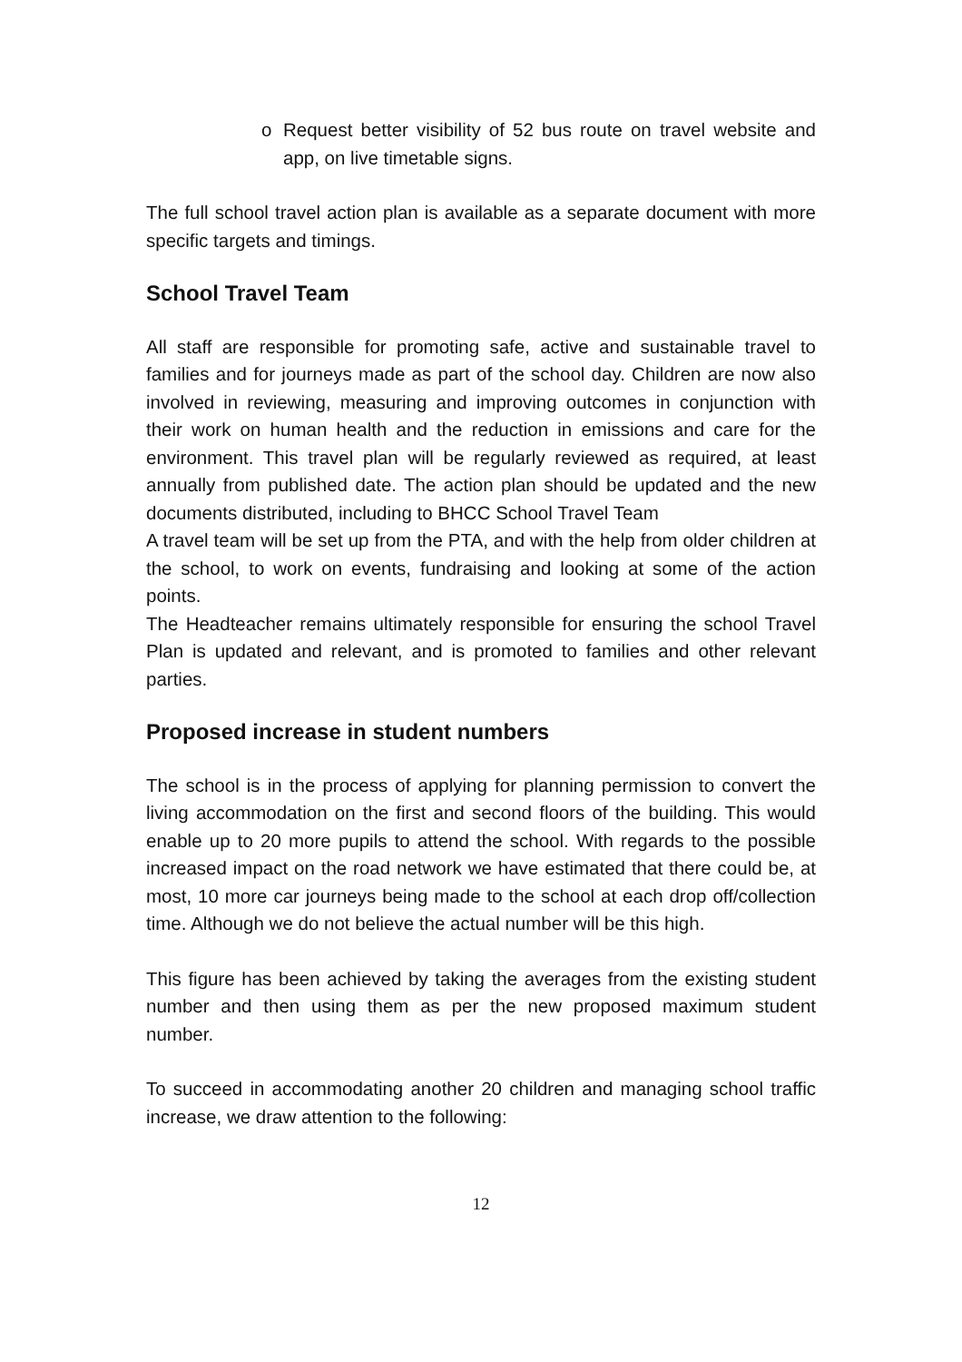o Request better visibility of 52 bus route on travel website and app, on live timetable signs.
The full school travel action plan is available as a separate document with more specific targets and timings.
School Travel Team
All staff are responsible for promoting safe, active and sustainable travel to families and for journeys made as part of the school day. Children are now also involved in reviewing, measuring and improving outcomes in conjunction with their work on human health and the reduction in emissions and care for the environment. This travel plan will be regularly reviewed as required, at least annually from published date. The action plan should be updated and the new documents distributed, including to BHCC School Travel Team
A travel team will be set up from the PTA, and with the help from older children at the school, to work on events, fundraising and looking at some of the action points.
The Headteacher remains ultimately responsible for ensuring the school Travel Plan is updated and relevant, and is promoted to families and other relevant parties.
Proposed increase in student numbers
The school is in the process of applying for planning permission to convert the living accommodation on the first and second floors of the building. This would enable up to 20 more pupils to attend the school. With regards to the possible increased impact on the road network we have estimated that there could be, at most, 10 more car journeys being made to the school at each drop off/collection time. Although we do not believe the actual number will be this high.
This figure has been achieved by taking the averages from the existing student number and then using them as per the new proposed maximum student number.
To succeed in accommodating another 20 children and managing school traffic increase, we draw attention to the following:
12